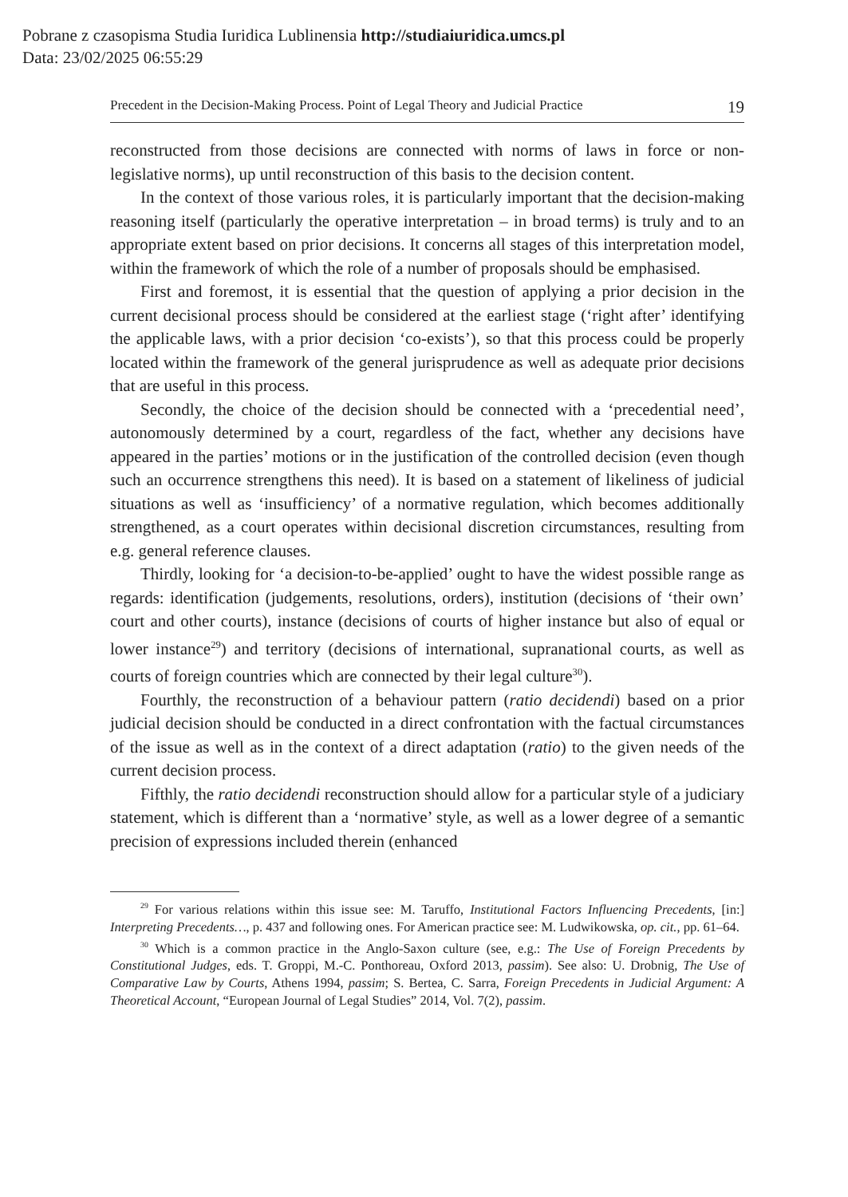Pobrane z czasopisma Studia Iuridica Lublinensia http://studiaiuridica.umcs.pl
Data: 23/02/2025 06:55:29
Precedent in the Decision-Making Process. Point of Legal Theory and Judicial Practice 19
reconstructed from those decisions are connected with norms of laws in force or non-legislative norms), up until reconstruction of this basis to the decision content.
In the context of those various roles, it is particularly important that the decision-making reasoning itself (particularly the operative interpretation – in broad terms) is truly and to an appropriate extent based on prior decisions. It concerns all stages of this interpretation model, within the framework of which the role of a number of proposals should be emphasised.
First and foremost, it is essential that the question of applying a prior decision in the current decisional process should be considered at the earliest stage (‘right after’ identifying the applicable laws, with a prior decision ‘co-exists’), so that this process could be properly located within the framework of the general jurisprudence as well as adequate prior decisions that are useful in this process.
Secondly, the choice of the decision should be connected with a ‘precedential need’, autonomously determined by a court, regardless of the fact, whether any decisions have appeared in the parties’ motions or in the justification of the controlled decision (even though such an occurrence strengthens this need). It is based on a statement of likeliness of judicial situations as well as ‘insufficiency’ of a normative regulation, which becomes additionally strengthened, as a court operates within decisional discretion circumstances, resulting from e.g. general reference clauses.
Thirdly, looking for ‘a decision-to-be-applied’ ought to have the widest possible range as regards: identification (judgements, resolutions, orders), institution (decisions of ‘their own’ court and other courts), instance (decisions of courts of higher instance but also of equal or lower instance<sup>29</sup>) and territory (decisions of international, supranational courts, as well as courts of foreign countries which are connected by their legal culture<sup>30</sup>).
Fourthly, the reconstruction of a behaviour pattern (ratio decidendi) based on a prior judicial decision should be conducted in a direct confrontation with the factual circumstances of the issue as well as in the context of a direct adaptation (ratio) to the given needs of the current decision process.
Fifthly, the ratio decidendi reconstruction should allow for a particular style of a judiciary statement, which is different than a ‘normative’ style, as well as a lower degree of a semantic precision of expressions included therein (enhanced
<sup>29</sup> For various relations within this issue see: M. Taruffo, Institutional Factors Influencing Precedents, [in:] Interpreting Precedents…, p. 437 and following ones. For American practice see: M. Ludwikowska, op. cit., pp. 61–64.
<sup>30</sup> Which is a common practice in the Anglo-Saxon culture (see, e.g.: The Use of Foreign Precedents by Constitutional Judges, eds. T. Groppi, M.-C. Ponthoreau, Oxford 2013, passim). See also: U. Drobnig, The Use of Comparative Law by Courts, Athens 1994, passim; S. Bertea, C. Sarra, Foreign Precedents in Judicial Argument: A Theoretical Account, “European Journal of Legal Studies” 2014, Vol. 7(2), passim.